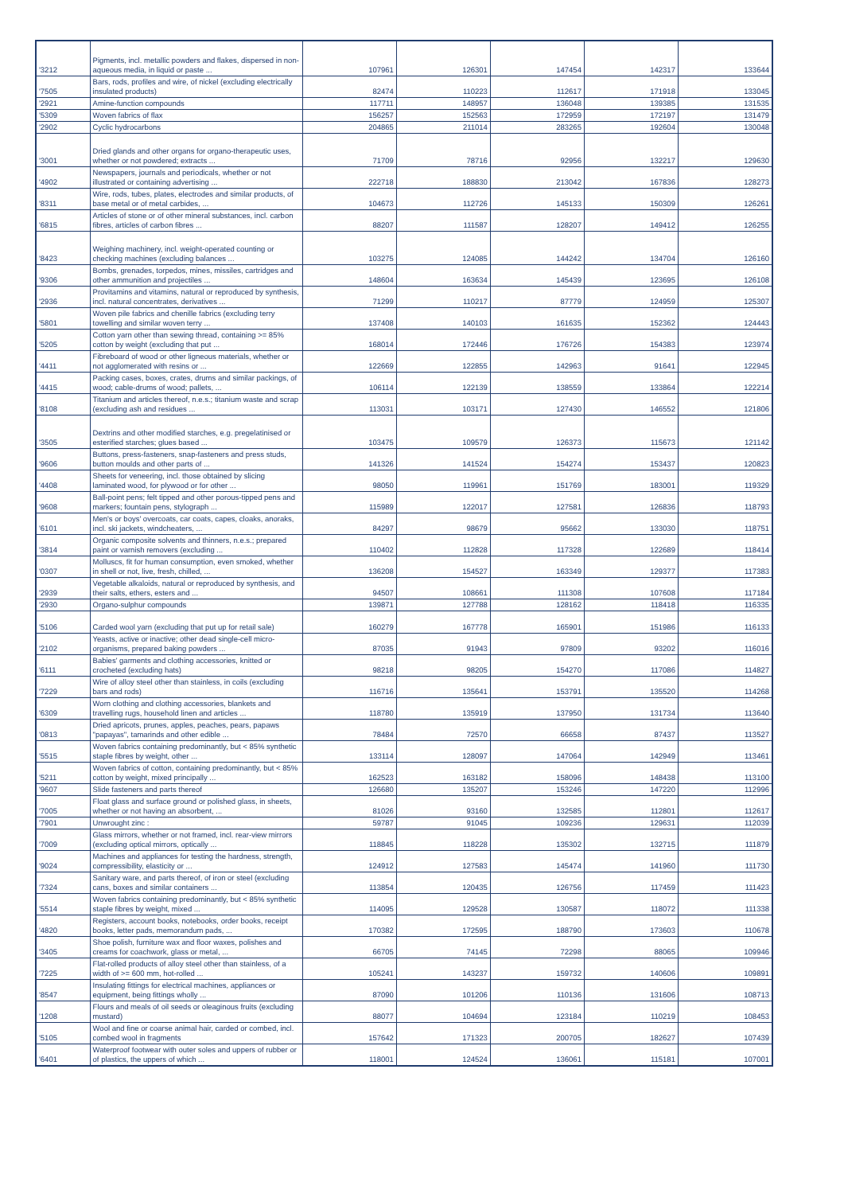| '3212 | Pigments, incl. metallic powders and flakes, dispersed in non-aqueous media, in liquid or paste ... | 107961 | 126301 | 147454 | 142317 | 133644 |
| '7505 | Bars, rods, profiles and wire, of nickel (excluding electrically insulated products) | 82474 | 110223 | 112617 | 171918 | 133045 |
| '2921 | Amine-function compounds | 117711 | 148957 | 136048 | 139385 | 131535 |
| '5309 | Woven fabrics of flax | 156257 | 152563 | 172959 | 172197 | 131479 |
| '2902 | Cyclic hydrocarbons | 204865 | 211014 | 283265 | 192604 | 130048 |
| '3001 | Dried glands and other organs for organo-therapeutic uses, whether or not powdered; extracts ... | 71709 | 78716 | 92956 | 132217 | 129630 |
| '4902 | Newspapers, journals and periodicals, whether or not illustrated or containing advertising ... | 222718 | 188830 | 213042 | 167836 | 128273 |
| '8311 | Wire, rods, tubes, plates, electrodes and similar products, of base metal or of metal carbides, ... | 104673 | 112726 | 145133 | 150309 | 126261 |
| '6815 | Articles of stone or of other mineral substances, incl. carbon fibres, articles of carbon fibres ... | 88207 | 111587 | 128207 | 149412 | 126255 |
| '8423 | Weighing machinery, incl. weight-operated counting or checking machines (excluding balances ... | 103275 | 124085 | 144242 | 134704 | 126160 |
| '9306 | Bombs, grenades, torpedos, mines, missiles, cartridges and other ammunition and projectiles ... | 148604 | 163634 | 145439 | 123695 | 126108 |
| '2936 | Provitamins and vitamins, natural or reproduced by synthesis, incl. natural concentrates, derivatives ... | 71299 | 110217 | 87779 | 124959 | 125307 |
| '5801 | Woven pile fabrics and chenille fabrics (excluding terry towelling and similar woven terry ... | 137408 | 140103 | 161635 | 152362 | 124443 |
| '5205 | Cotton yarn other than sewing thread, containing >= 85% cotton by weight (excluding that put ... | 168014 | 172446 | 176726 | 154383 | 123974 |
| '4411 | Fibreboard of wood or other ligneous materials, whether or not agglomerated with resins or ... | 122669 | 122855 | 142963 | 91641 | 122945 |
| '4415 | Packing cases, boxes, crates, drums and similar packings, of wood; cable-drums of wood; pallets, ... | 106114 | 122139 | 138559 | 133864 | 122214 |
| '8108 | Titanium and articles thereof, n.e.s.; titanium waste and scrap (excluding ash and residues ... | 113031 | 103171 | 127430 | 146552 | 121806 |
| '3505 | Dextrins and other modified starches, e.g. pregelatinised or esterified starches; glues based ... | 103475 | 109579 | 126373 | 115673 | 121142 |
| '9606 | Buttons, press-fasteners, snap-fasteners and press studs, button moulds and other parts of ... | 141326 | 141524 | 154274 | 153437 | 120823 |
| '4408 | Sheets for veneering, incl. those obtained by slicing laminated wood, for plywood or for other ... | 98050 | 119961 | 151769 | 183001 | 119329 |
| '9608 | Ball-point pens; felt tipped and other porous-tipped pens and markers; fountain pens, stylograph ... | 115989 | 122017 | 127581 | 126836 | 118793 |
| '6101 | Men's or boys' overcoats, car coats, capes, cloaks, anoraks, incl. ski jackets, windcheaters, ... | 84297 | 98679 | 95662 | 133030 | 118751 |
| '3814 | Organic composite solvents and thinners, n.e.s.; prepared paint or varnish removers (excluding ... | 110402 | 112828 | 117328 | 122689 | 118414 |
| '0307 | Molluscs, fit for human consumption, even smoked, whether in shell or not, live, fresh, chilled, ... | 136208 | 154527 | 163349 | 129377 | 117383 |
| '2939 | Vegetable alkaloids, natural or reproduced by synthesis, and their salts, ethers, esters and ... | 94507 | 108661 | 111308 | 107608 | 117184 |
| '2930 | Organo-sulphur compounds | 139871 | 127788 | 128162 | 118418 | 116335 |
| '5106 | Carded wool yarn (excluding that put up for retail sale) | 160279 | 167778 | 165901 | 151986 | 116133 |
| '2102 | Yeasts, active or inactive; other dead single-cell micro-organisms, prepared baking powders ... | 87035 | 91943 | 97809 | 93202 | 116016 |
| '6111 | Babies' garments and clothing accessories, knitted or crocheted (excluding hats) | 98218 | 98205 | 154270 | 117086 | 114827 |
| '7229 | Wire of alloy steel other than stainless, in coils (excluding bars and rods) | 116716 | 135641 | 153791 | 135520 | 114268 |
| '6309 | Worn clothing and clothing accessories, blankets and travelling rugs, household linen and articles ... | 118780 | 135919 | 137950 | 131734 | 113640 |
| '0813 | Dried apricots, prunes, apples, peaches, pears, papaws "papayas", tamarinds and other edible ... | 78484 | 72570 | 66658 | 87437 | 113527 |
| '5515 | Woven fabrics containing predominantly, but < 85% synthetic staple fibres by weight, other ... | 133114 | 128097 | 147064 | 142949 | 113461 |
| '5211 | Woven fabrics of cotton, containing predominantly, but < 85% cotton by weight, mixed principally ... | 162523 | 163182 | 158096 | 148438 | 113100 |
| '9607 | Slide fasteners and parts thereof | 126680 | 135207 | 153246 | 147220 | 112996 |
| '7005 | Float glass and surface ground or polished glass, in sheets, whether or not having an absorbent, ... | 81026 | 93160 | 132585 | 112801 | 112617 |
| '7901 | Unwrought zinc : | 59787 | 91045 | 109236 | 129631 | 112039 |
| '7009 | Glass mirrors, whether or not framed, incl. rear-view mirrors (excluding optical mirrors, optically ... | 118845 | 118228 | 135302 | 132715 | 111879 |
| '9024 | Machines and appliances for testing the hardness, strength, compressibility, elasticity or ... | 124912 | 127583 | 145474 | 141960 | 111730 |
| '7324 | Sanitary ware, and parts thereof, of iron or steel (excluding cans, boxes and similar containers ... | 113854 | 120435 | 126756 | 117459 | 111423 |
| '5514 | Woven fabrics containing predominantly, but < 85% synthetic staple fibres by weight, mixed ... | 114095 | 129528 | 130587 | 118072 | 111338 |
| '4820 | Registers, account books, notebooks, order books, receipt books, letter pads, memorandum pads, ... | 170382 | 172595 | 188790 | 173603 | 110678 |
| '3405 | Shoe polish, furniture wax and floor waxes, polishes and creams for coachwork, glass or metal, ... | 66705 | 74145 | 72298 | 88065 | 109946 |
| '7225 | Flat-rolled products of alloy steel other than stainless, of a width of >= 600 mm, hot-rolled ... | 105241 | 143237 | 159732 | 140606 | 109891 |
| '8547 | Insulating fittings for electrical machines, appliances or equipment, being fittings wholly ... | 87090 | 101206 | 110136 | 131606 | 108713 |
| '1208 | Flours and meals of oil seeds or oleaginous fruits (excluding mustard) | 88077 | 104694 | 123184 | 110219 | 108453 |
| '5105 | Wool and fine or coarse animal hair, carded or combed, incl. combed wool in fragments | 157642 | 171323 | 200705 | 182627 | 107439 |
| '6401 | Waterproof footwear with outer soles and uppers of rubber or of plastics, the uppers of which ... | 118001 | 124524 | 136061 | 115181 | 107001 |